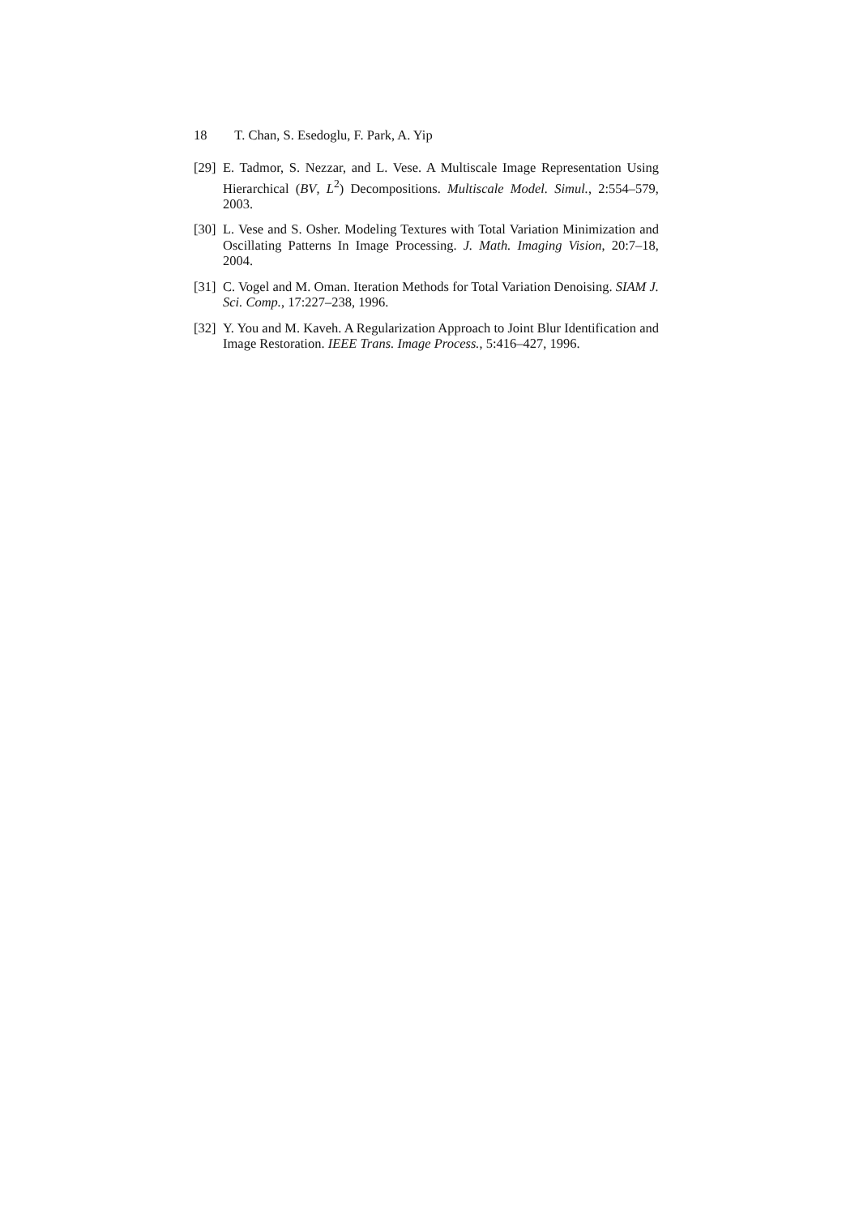18 T. Chan, S. Esedoglu, F. Park, A. Yip
[29]
E. Tadmor, S. Nezzar, and L. Vese. A Multiscale Image Representation Using Hierarchical (BV, L<sup>2</sup>) Decompositions. Multiscale Model. Simul., 2:554–579, 2003.
[30]
L. Vese and S. Osher. Modeling Textures with Total Variation Minimization and Oscillating Patterns In Image Processing. J. Math. Imaging Vision, 20:7–18, 2004.
[31]
C. Vogel and M. Oman. Iteration Methods for Total Variation Denoising. SIAM J. Sci. Comp., 17:227–238, 1996.
[32]
Y. You and M. Kaveh. A Regularization Approach to Joint Blur Identification and Image Restoration. IEEE Trans. Image Process., 5:416–427, 1996.